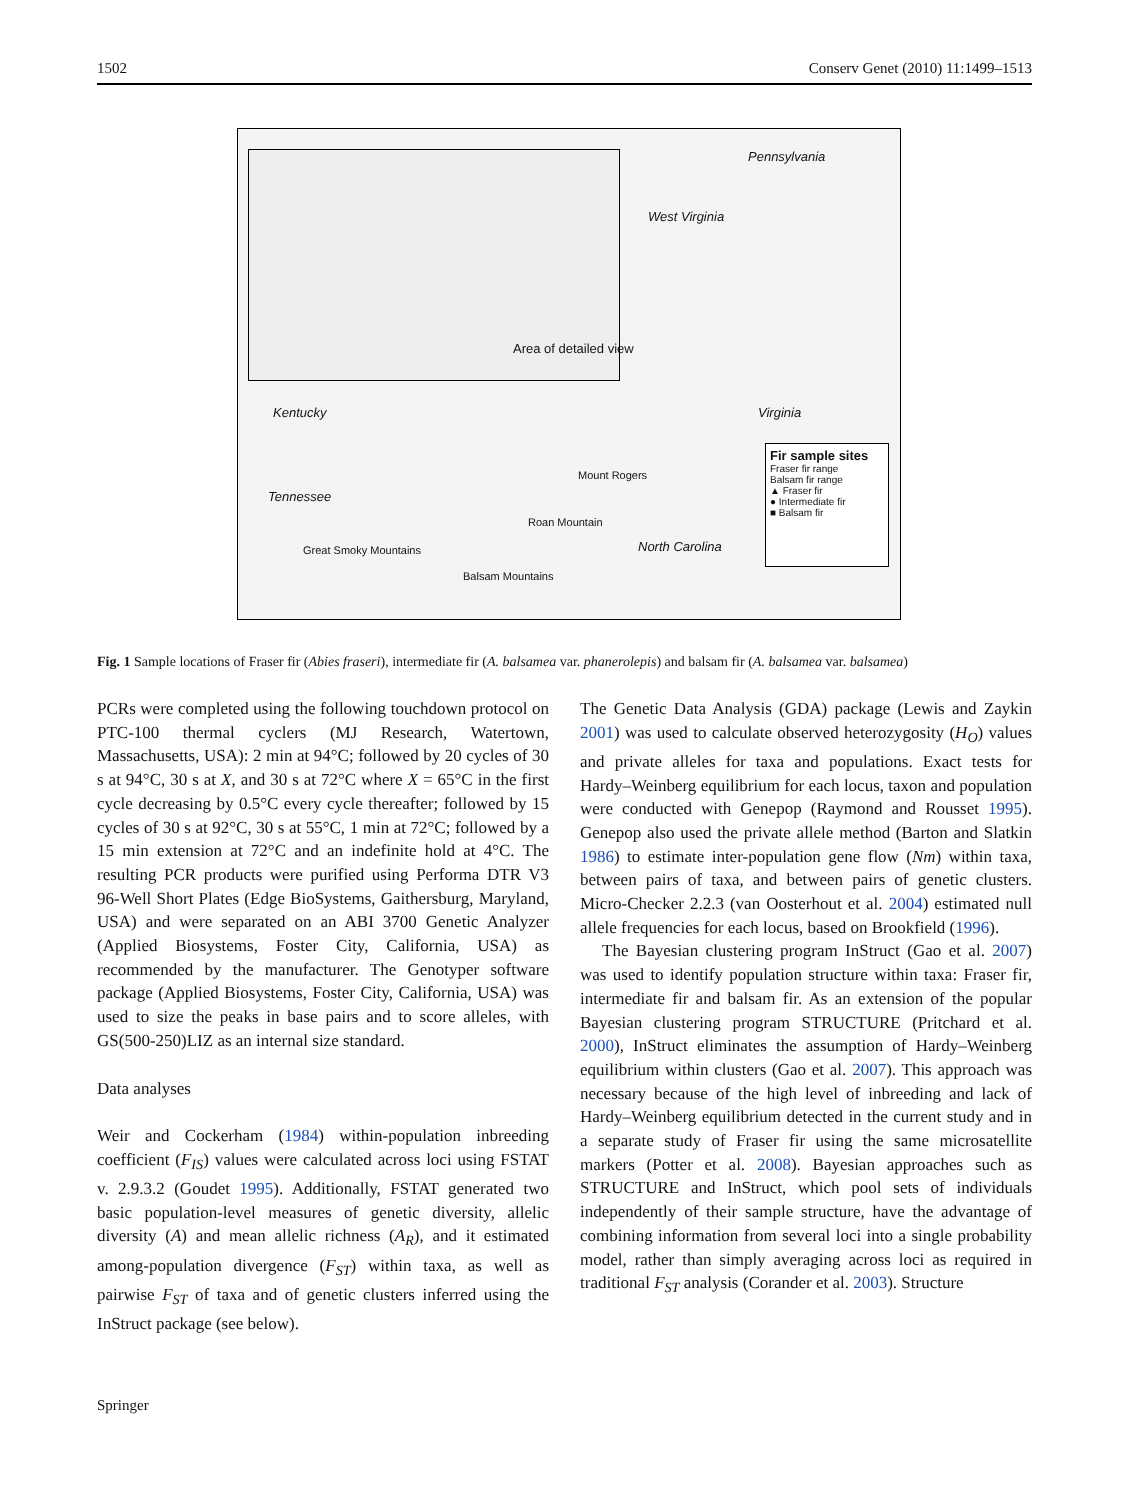1502 Conserv Genet (2010) 11:1499–1513
Pennsylvania
West Virginia
Area of detailed view
Kentucky Virginia
Tennessee
North Carolina
Mount Rogers
Roan Mountain
Great Smoky Mountains
Balsam Mountains
Fir sample sites
Fraser fir range
Balsam fir range
▲ Fraser fir
● Intermediate fir
■ Balsam fir
Fig. 1 Sample locations of Fraser fir (Abies fraseri), intermediate fir (A. balsamea var. phanerolepis) and balsam fir (A. balsamea var. balsamea)
PCRs were completed using the following touchdown protocol on PTC-100 thermal cyclers (MJ Research, Watertown, Massachusetts, USA): 2 min at 94°C; followed by 20 cycles of 30 s at 94°C, 30 s at X, and 30 s at 72°C where X = 65°C in the first cycle decreasing by 0.5°C every cycle thereafter; followed by 15 cycles of 30 s at 92°C, 30 s at 55°C, 1 min at 72°C; followed by a 15 min extension at 72°C and an indefinite hold at 4°C. The resulting PCR products were purified using Performa DTR V3 96-Well Short Plates (Edge BioSystems, Gaithersburg, Maryland, USA) and were separated on an ABI 3700 Genetic Analyzer (Applied Biosystems, Foster City, California, USA) as recommended by the manufacturer. The Genotyper software package (Applied Biosystems, Foster City, California, USA) was used to size the peaks in base pairs and to score alleles, with GS(500-250)LIZ as an internal size standard.
Data analyses
Weir and Cockerham (1984) within-population inbreeding coefficient (F<sub>IS</sub>) values were calculated across loci using FSTAT v. 2.9.3.2 (Goudet 1995). Additionally, FSTAT generated two basic population-level measures of genetic diversity, allelic diversity (A) and mean allelic richness (A<sub>R</sub>), and it estimated among-population divergence (F<sub>ST</sub>) within taxa, as well as pairwise F<sub>ST</sub> of taxa and of genetic clusters inferred using the InStruct package (see below).
The Genetic Data Analysis (GDA) package (Lewis and Zaykin 2001) was used to calculate observed heterozygosity (H<sub>O</sub>) values and private alleles for taxa and populations. Exact tests for Hardy–Weinberg equilibrium for each locus, taxon and population were conducted with Genepop (Raymond and Rousset 1995). Genepop also used the private allele method (Barton and Slatkin 1986) to estimate inter-population gene flow (Nm) within taxa, between pairs of taxa, and between pairs of genetic clusters. Micro-Checker 2.2.3 (van Oosterhout et al. 2004) estimated null allele frequencies for each locus, based on Brookfield (1996).
The Bayesian clustering program InStruct (Gao et al. 2007) was used to identify population structure within taxa: Fraser fir, intermediate fir and balsam fir. As an extension of the popular Bayesian clustering program STRUCTURE (Pritchard et al. 2000), InStruct eliminates the assumption of Hardy–Weinberg equilibrium within clusters (Gao et al. 2007). This approach was necessary because of the high level of inbreeding and lack of Hardy–Weinberg equilibrium detected in the current study and in a separate study of Fraser fir using the same microsatellite markers (Potter et al. 2008). Bayesian approaches such as STRUCTURE and InStruct, which pool sets of individuals independently of their sample structure, have the advantage of combining information from several loci into a single probability model, rather than simply averaging across loci as required in traditional F<sub>ST</sub> analysis (Corander et al. 2003). Structure
Springer